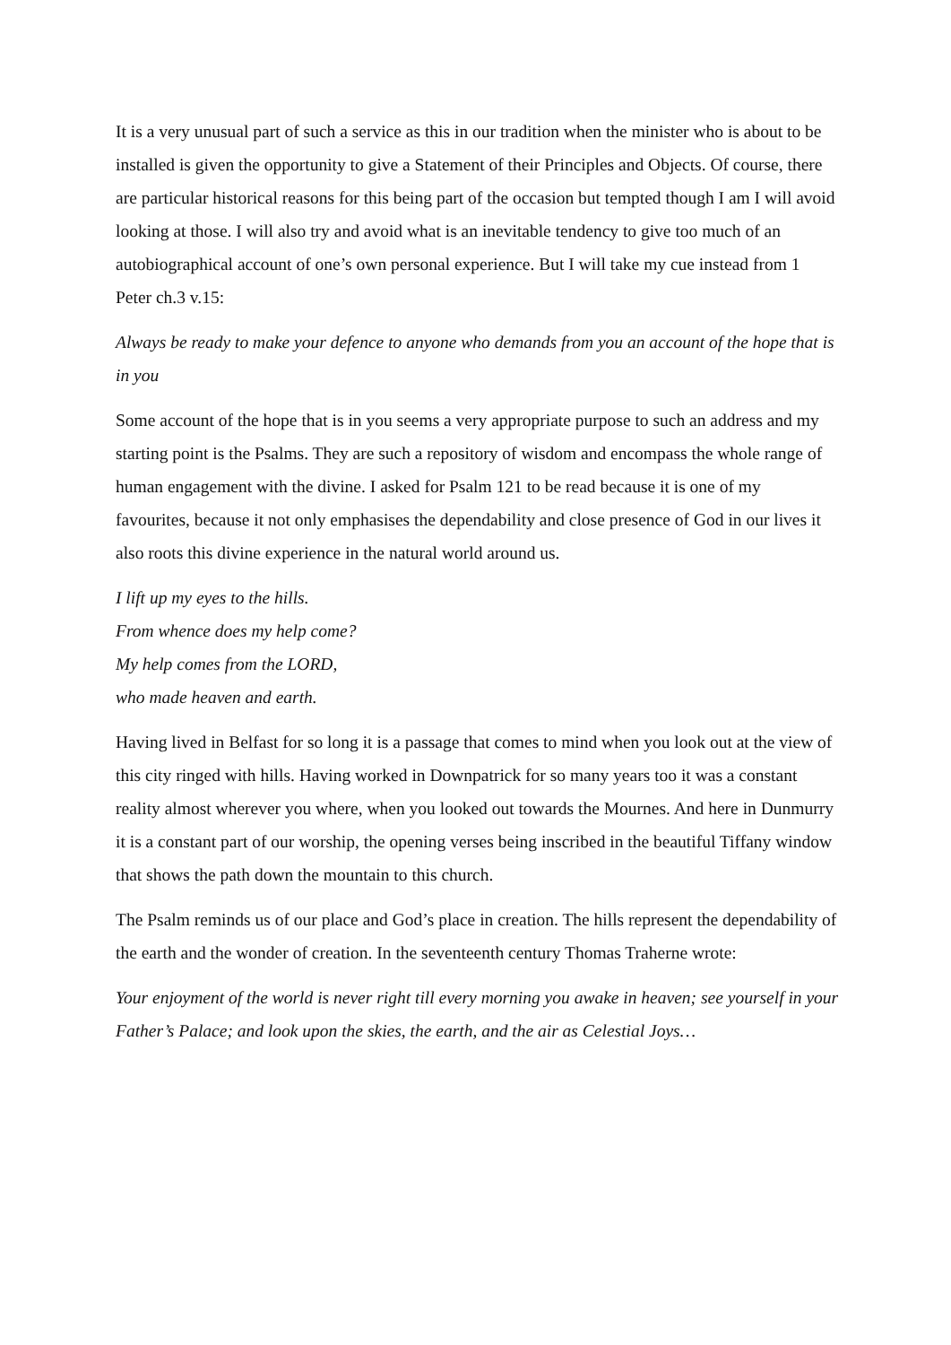It is a very unusual part of such a service as this in our tradition when the minister who is about to be installed is given the opportunity to give a Statement of their Principles and Objects. Of course, there are particular historical reasons for this being part of the occasion but tempted though I am I will avoid looking at those. I will also try and avoid what is an inevitable tendency to give too much of an autobiographical account of one’s own personal experience. But I will take my cue instead from 1 Peter ch.3 v.15:
Always be ready to make your defence to anyone who demands from you an account of the hope that is in you
Some account of the hope that is in you seems a very appropriate purpose to such an address and my starting point is the Psalms. They are such a repository of wisdom and encompass the whole range of human engagement with the divine. I asked for Psalm 121 to be read because it is one of my favourites, because it not only emphasises the dependability and close presence of God in our lives it also roots this divine experience in the natural world around us.
I lift up my eyes to the hills.
From whence does my help come?
My help comes from the LORD,
who made heaven and earth.
Having lived in Belfast for so long it is a passage that comes to mind when you look out at the view of this city ringed with hills. Having worked in Downpatrick for so many years too it was a constant reality almost wherever you where, when you looked out towards the Mournes. And here in Dunmurry it is a constant part of our worship, the opening verses being inscribed in the beautiful Tiffany window that shows the path down the mountain to this church.
The Psalm reminds us of our place and God’s place in creation. The hills represent the dependability of the earth and the wonder of creation. In the seventeenth century Thomas Traherne wrote:
Your enjoyment of the world is never right till every morning you awake in heaven; see yourself in your Father’s Palace; and look upon the skies, the earth, and the air as Celestial Joys…